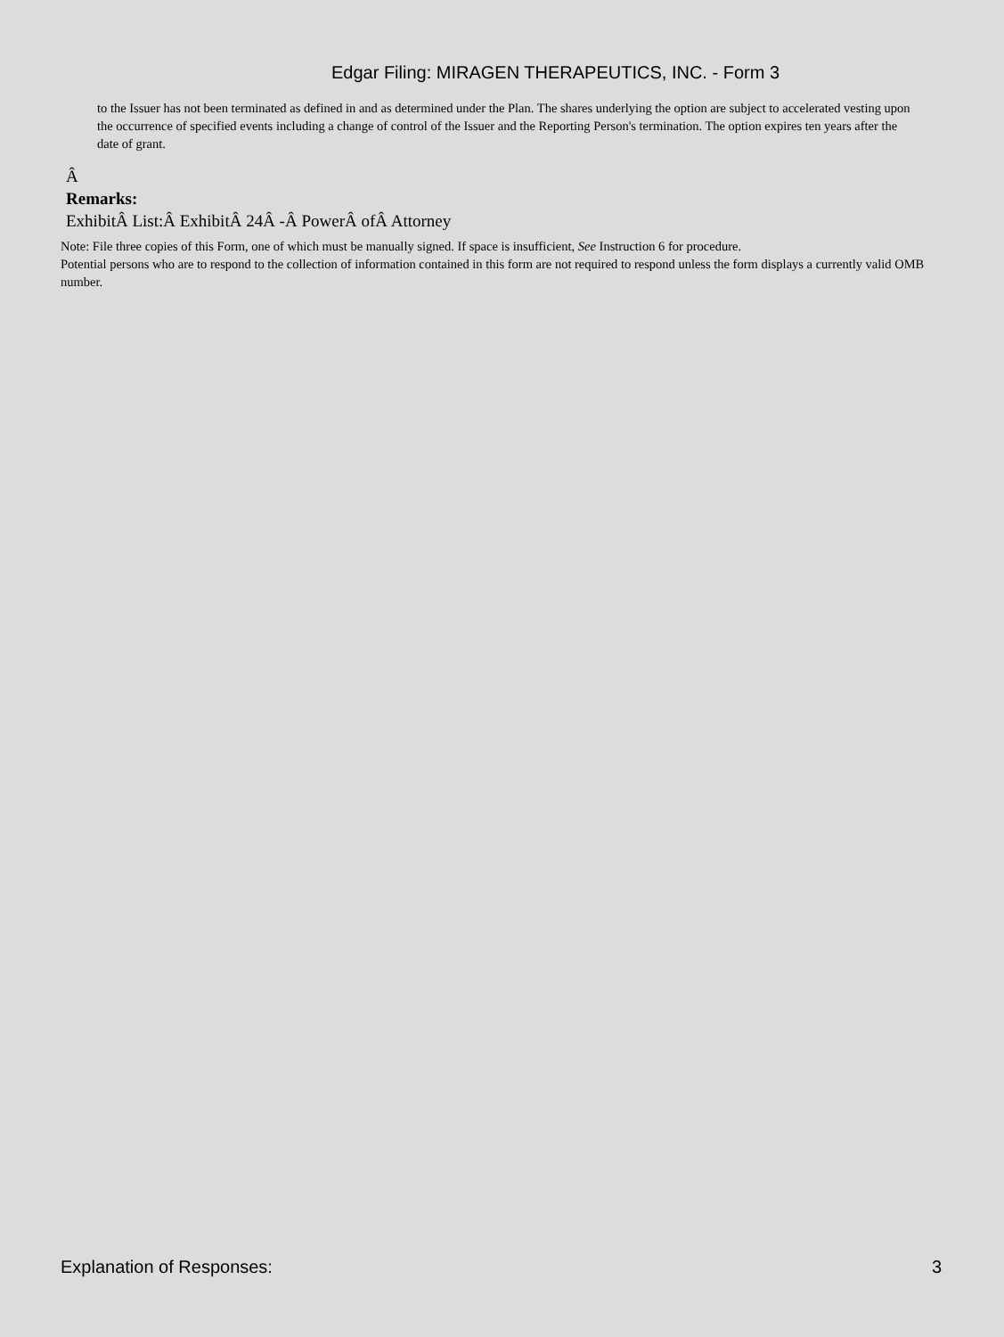Edgar Filing: MIRAGEN THERAPEUTICS, INC. - Form 3
to the Issuer has not been terminated as defined in and as determined under the Plan. The shares underlying the option are subject to accelerated vesting upon the occurrence of specified events including a change of control of the Issuer and the Reporting Person's termination. The option expires ten years after the date of grant.
Â
Remarks:
ExhibitÂ List:Â ExhibitÂ 24Â -Â PowerÂ ofÂ Attorney
Note: File three copies of this Form, one of which must be manually signed. If space is insufficient, See Instruction 6 for procedure.
Potential persons who are to respond to the collection of information contained in this form are not required to respond unless the form displays a currently valid OMB number.
Explanation of Responses: 3